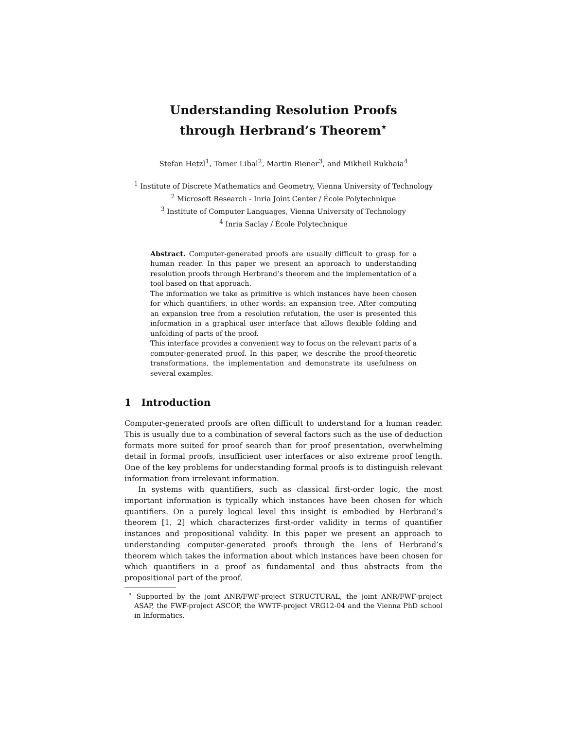Understanding Resolution Proofs
through Herbrand’s Theorem<sup>⋆</sup>
Stefan Hetzl<sup>1</sup>, Tomer Libal<sup>2</sup>, Martin Riener<sup>3</sup>, and Mikheil Rukhaia<sup>4</sup>
<sup>1</sup> Institute of Discrete Mathematics and Geometry, Vienna University of Technology
<sup>2</sup> Microsoft Research - Inria Joint Center / École Polytechnique
<sup>3</sup> Institute of Computer Languages, Vienna University of Technology
<sup>4</sup> Inria Saclay / École Polytechnique
Abstract. Computer-generated proofs are usually difficult to grasp for a human reader. In this paper we present an approach to understanding resolution proofs through Herbrand’s theorem and the implementation of a tool based on that approach.
The information we take as primitive is which instances have been chosen for which quantifiers, in other words: an expansion tree. After computing an expansion tree from a resolution refutation, the user is presented this information in a graphical user interface that allows flexible folding and unfolding of parts of the proof.
This interface provides a convenient way to focus on the relevant parts of a computer-generated proof. In this paper, we describe the proof-theoretic transformations, the implementation and demonstrate its usefulness on several examples.
1 Introduction
Computer-generated proofs are often difficult to understand for a human reader. This is usually due to a combination of several factors such as the use of deduction formats more suited for proof search than for proof presentation, overwhelming detail in formal proofs, insufficient user interfaces or also extreme proof length. One of the key problems for understanding formal proofs is to distinguish relevant information from irrelevant information.
In systems with quantifiers, such as classical first-order logic, the most important information is typically which instances have been chosen for which quantifiers. On a purely logical level this insight is embodied by Herbrand’s theorem [1, 2] which characterizes first-order validity in terms of quantifier instances and propositional validity. In this paper we present an approach to understanding computer-generated proofs through the lens of Herbrand’s theorem which takes the information about which instances have been chosen for which quantifiers in a proof as fundamental and thus abstracts from the propositional part of the proof.
<sup>⋆</sup> Supported by the joint ANR/FWF-project STRUCTURAL, the joint ANR/FWF-project ASAP, the FWF-project ASCOP, the WWTF-project VRG12-04 and the Vienna PhD school in Informatics.